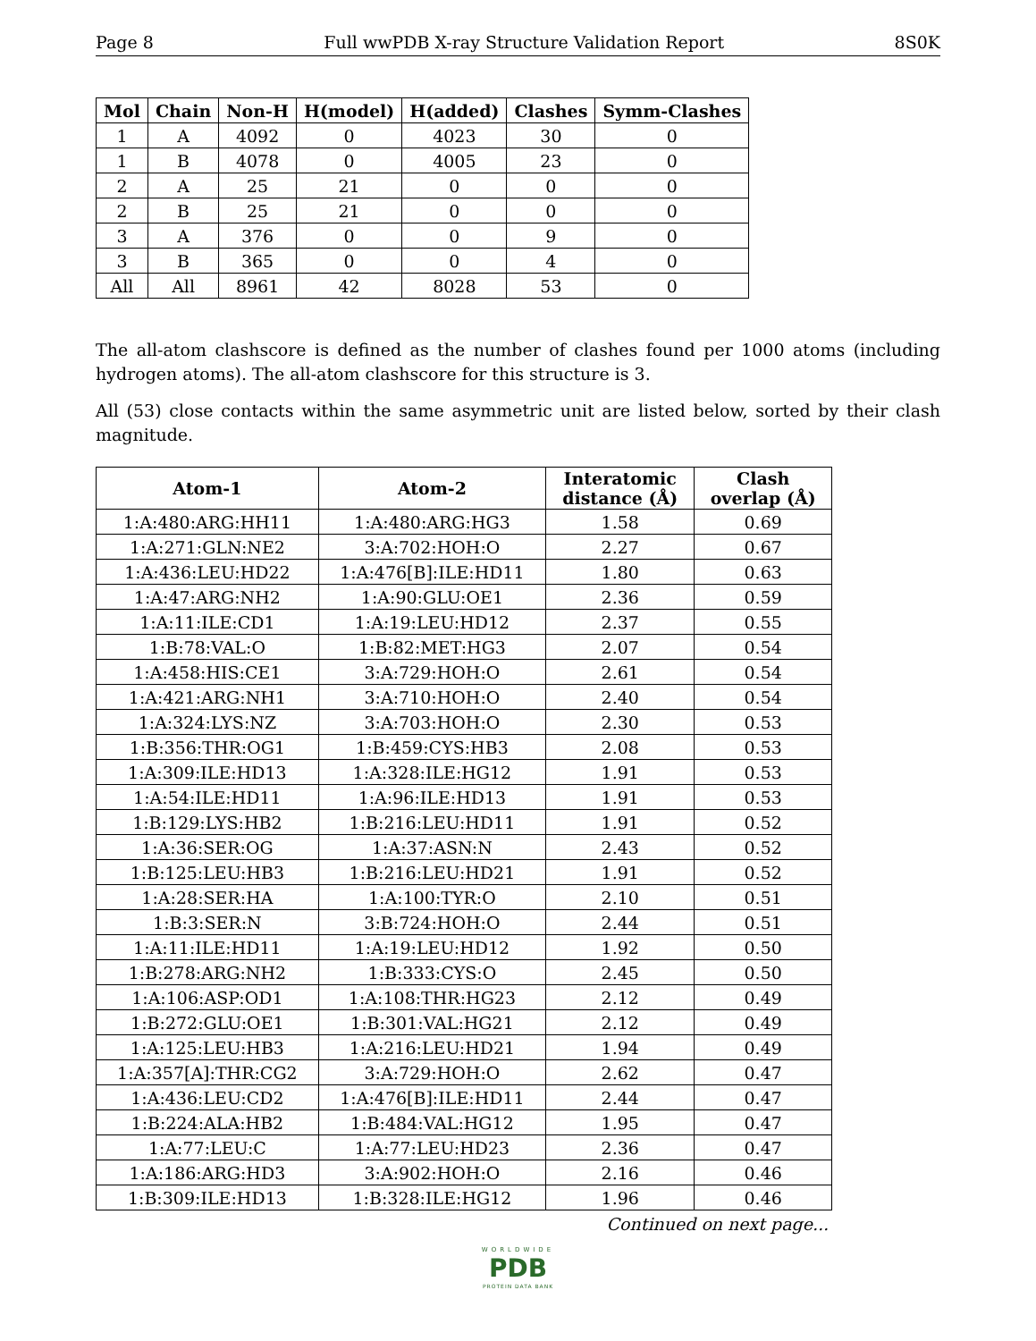Page 8 Full wwPDB X-ray Structure Validation Report 8S0K
| Mol | Chain | Non-H | H(model) | H(added) | Clashes | Symm-Clashes |
| --- | --- | --- | --- | --- | --- | --- |
| 1 | A | 4092 | 0 | 4023 | 30 | 0 |
| 1 | B | 4078 | 0 | 4005 | 23 | 0 |
| 2 | A | 25 | 21 | 0 | 0 | 0 |
| 2 | B | 25 | 21 | 0 | 0 | 0 |
| 3 | A | 376 | 0 | 0 | 9 | 0 |
| 3 | B | 365 | 0 | 0 | 4 | 0 |
| All | All | 8961 | 42 | 8028 | 53 | 0 |
The all-atom clashscore is defined as the number of clashes found per 1000 atoms (including hydrogen atoms). The all-atom clashscore for this structure is 3.
All (53) close contacts within the same asymmetric unit are listed below, sorted by their clash magnitude.
| Atom-1 | Atom-2 | Interatomic distance (Å) | Clash overlap (Å) |
| --- | --- | --- | --- |
| 1:A:480:ARG:HH11 | 1:A:480:ARG:HG3 | 1.58 | 0.69 |
| 1:A:271:GLN:NE2 | 3:A:702:HOH:O | 2.27 | 0.67 |
| 1:A:436:LEU:HD22 | 1:A:476[B]:ILE:HD11 | 1.80 | 0.63 |
| 1:A:47:ARG:NH2 | 1:A:90:GLU:OE1 | 2.36 | 0.59 |
| 1:A:11:ILE:CD1 | 1:A:19:LEU:HD12 | 2.37 | 0.55 |
| 1:B:78:VAL:O | 1:B:82:MET:HG3 | 2.07 | 0.54 |
| 1:A:458:HIS:CE1 | 3:A:729:HOH:O | 2.61 | 0.54 |
| 1:A:421:ARG:NH1 | 3:A:710:HOH:O | 2.40 | 0.54 |
| 1:A:324:LYS:NZ | 3:A:703:HOH:O | 2.30 | 0.53 |
| 1:B:356:THR:OG1 | 1:B:459:CYS:HB3 | 2.08 | 0.53 |
| 1:A:309:ILE:HD13 | 1:A:328:ILE:HG12 | 1.91 | 0.53 |
| 1:A:54:ILE:HD11 | 1:A:96:ILE:HD13 | 1.91 | 0.53 |
| 1:B:129:LYS:HB2 | 1:B:216:LEU:HD11 | 1.91 | 0.52 |
| 1:A:36:SER:OG | 1:A:37:ASN:N | 2.43 | 0.52 |
| 1:B:125:LEU:HB3 | 1:B:216:LEU:HD21 | 1.91 | 0.52 |
| 1:A:28:SER:HA | 1:A:100:TYR:O | 2.10 | 0.51 |
| 1:B:3:SER:N | 3:B:724:HOH:O | 2.44 | 0.51 |
| 1:A:11:ILE:HD11 | 1:A:19:LEU:HD12 | 1.92 | 0.50 |
| 1:B:278:ARG:NH2 | 1:B:333:CYS:O | 2.45 | 0.50 |
| 1:A:106:ASP:OD1 | 1:A:108:THR:HG23 | 2.12 | 0.49 |
| 1:B:272:GLU:OE1 | 1:B:301:VAL:HG21 | 2.12 | 0.49 |
| 1:A:125:LEU:HB3 | 1:A:216:LEU:HD21 | 1.94 | 0.49 |
| 1:A:357[A]:THR:CG2 | 3:A:729:HOH:O | 2.62 | 0.47 |
| 1:A:436:LEU:CD2 | 1:A:476[B]:ILE:HD11 | 2.44 | 0.47 |
| 1:B:224:ALA:HB2 | 1:B:484:VAL:HG12 | 1.95 | 0.47 |
| 1:A:77:LEU:C | 1:A:77:LEU:HD23 | 2.36 | 0.47 |
| 1:A:186:ARG:HD3 | 3:A:902:HOH:O | 2.16 | 0.46 |
| 1:B:309:ILE:HD13 | 1:B:328:ILE:HG12 | 1.96 | 0.46 |
Continued on next page...
WORLDWIDE
PDB
PROTEIN DATA BANK